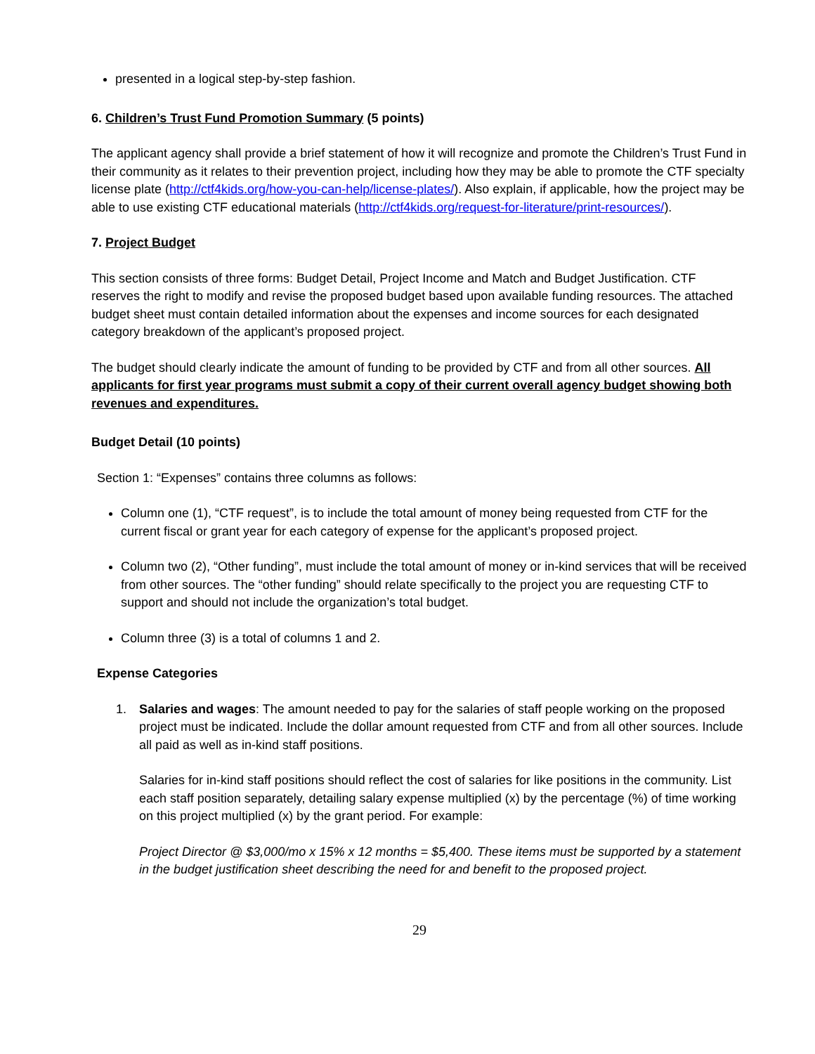presented in a logical step-by-step fashion.
6. Children’s Trust Fund Promotion Summary (5 points)
The applicant agency shall provide a brief statement of how it will recognize and promote the Children’s Trust Fund in their community as it relates to their prevention project, including how they may be able to promote the CTF specialty license plate (http://ctf4kids.org/how-you-can-help/license-plates/). Also explain, if applicable, how the project may be able to use existing CTF educational materials (http://ctf4kids.org/request-for-literature/print-resources/).
7. Project Budget
This section consists of three forms: Budget Detail, Project Income and Match and Budget Justification. CTF reserves the right to modify and revise the proposed budget based upon available funding resources. The attached budget sheet must contain detailed information about the expenses and income sources for each designated category breakdown of the applicant’s proposed project.
The budget should clearly indicate the amount of funding to be provided by CTF and from all other sources. All applicants for first year programs must submit a copy of their current overall agency budget showing both revenues and expenditures.
Budget Detail (10 points)
Section 1: “Expenses” contains three columns as follows:
Column one (1), “CTF request”, is to include the total amount of money being requested from CTF for the current fiscal or grant year for each category of expense for the applicant’s proposed project.
Column two (2), “Other funding”, must include the total amount of money or in-kind services that will be received from other sources. The “other funding” should relate specifically to the project you are requesting CTF to support and should not include the organization’s total budget.
Column three (3) is a total of columns 1 and 2.
Expense Categories
1. Salaries and wages: The amount needed to pay for the salaries of staff people working on the proposed project must be indicated. Include the dollar amount requested from CTF and from all other sources. Include all paid as well as in-kind staff positions.
Salaries for in-kind staff positions should reflect the cost of salaries for like positions in the community. List each staff position separately, detailing salary expense multiplied (x) by the percentage (%) of time working on this project multiplied (x) by the grant period. For example:
Project Director @ $3,000/mo x 15% x 12 months = $5,400. These items must be supported by a statement in the budget justification sheet describing the need for and benefit to the proposed project.
29